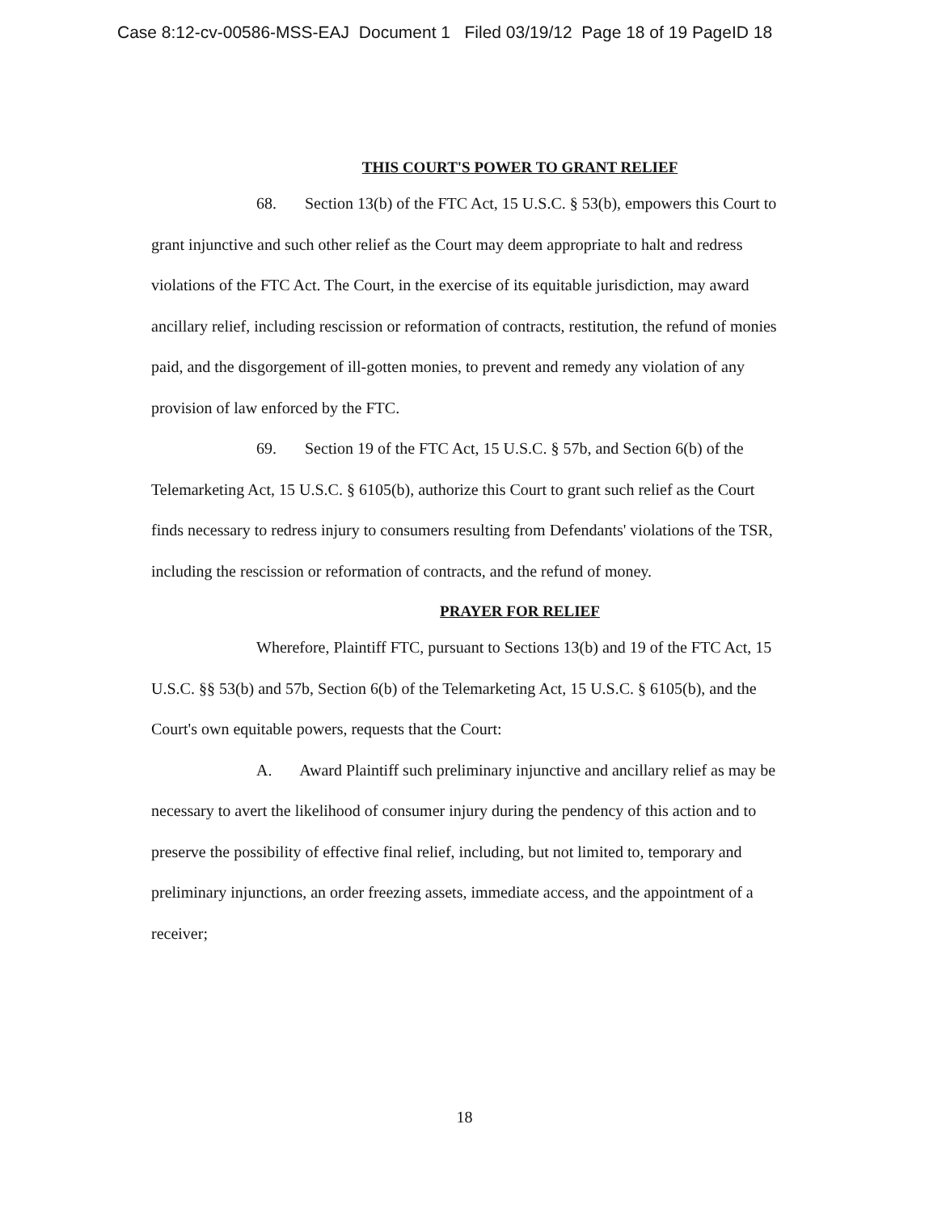Case 8:12-cv-00586-MSS-EAJ Document 1 Filed 03/19/12 Page 18 of 19 PageID 18
THIS COURT'S POWER TO GRANT RELIEF
68. Section 13(b) of the FTC Act, 15 U.S.C. § 53(b), empowers this Court to grant injunctive and such other relief as the Court may deem appropriate to halt and redress violations of the FTC Act. The Court, in the exercise of its equitable jurisdiction, may award ancillary relief, including rescission or reformation of contracts, restitution, the refund of monies paid, and the disgorgement of ill-gotten monies, to prevent and remedy any violation of any provision of law enforced by the FTC.
69. Section 19 of the FTC Act, 15 U.S.C. § 57b, and Section 6(b) of the Telemarketing Act, 15 U.S.C. § 6105(b), authorize this Court to grant such relief as the Court finds necessary to redress injury to consumers resulting from Defendants' violations of the TSR, including the rescission or reformation of contracts, and the refund of money.
PRAYER FOR RELIEF
Wherefore, Plaintiff FTC, pursuant to Sections 13(b) and 19 of the FTC Act, 15 U.S.C. §§ 53(b) and 57b, Section 6(b) of the Telemarketing Act, 15 U.S.C. § 6105(b), and the Court's own equitable powers, requests that the Court:
A. Award Plaintiff such preliminary injunctive and ancillary relief as may be necessary to avert the likelihood of consumer injury during the pendency of this action and to preserve the possibility of effective final relief, including, but not limited to, temporary and preliminary injunctions, an order freezing assets, immediate access, and the appointment of a receiver;
18